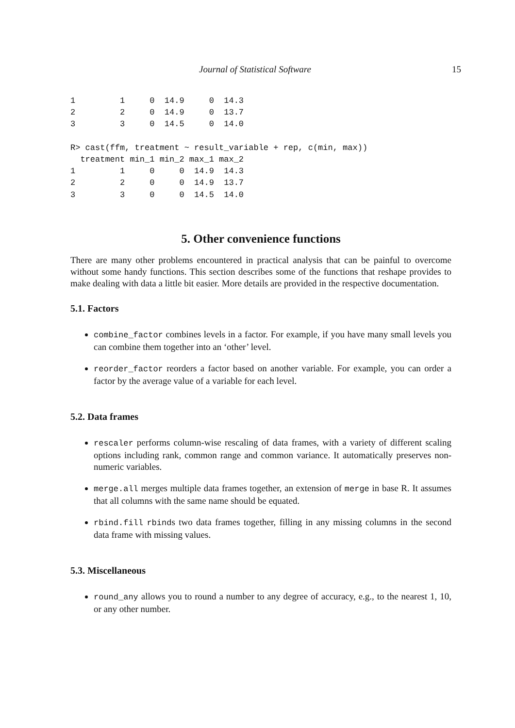Journal of Statistical Software 15
1         1     0  14.9     0  14.3
2         2     0  14.9     0  13.7
3         3     0  14.5     0  14.0

R> cast(ffm, treatment ~ result_variable + rep, c(min, max))
  treatment min_1 min_2 max_1 max_2
1         1     0     0  14.9  14.3
2         2     0     0  14.9  13.7
3         3     0     0  14.5  14.0
5. Other convenience functions
There are many other problems encountered in practical analysis that can be painful to overcome without some handy functions. This section describes some of the functions that reshape provides to make dealing with data a little bit easier. More details are provided in the respective documentation.
5.1. Factors
combine_factor combines levels in a factor. For example, if you have many small levels you can combine them together into an ‘other’ level.
reorder_factor reorders a factor based on another variable. For example, you can order a factor by the average value of a variable for each level.
5.2. Data frames
rescaler performs column-wise rescaling of data frames, with a variety of different scaling options including rank, common range and common variance. It automatically preserves non-numeric variables.
merge.all merges multiple data frames together, an extension of merge in base R. It assumes that all columns with the same name should be equated.
rbind.fill rbinds two data frames together, filling in any missing columns in the second data frame with missing values.
5.3. Miscellaneous
round_any allows you to round a number to any degree of accuracy, e.g., to the nearest 1, 10, or any other number.